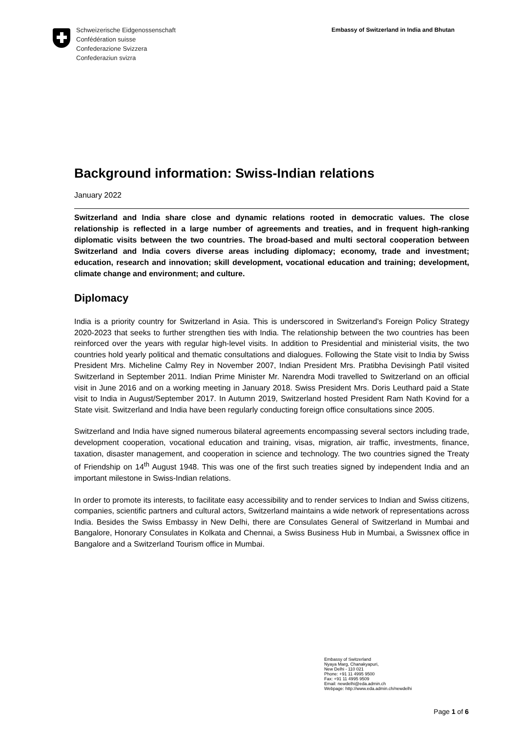Schweizerische Eidgenossenschaft
Confédération suisse
Confederazione Svizzera
Confederaziun svizra
Embassy of Switzerland in India and Bhutan
Background information: Swiss-Indian relations
January 2022
Switzerland and India share close and dynamic relations rooted in democratic values. The close relationship is reflected in a large number of agreements and treaties, and in frequent high-ranking diplomatic visits between the two countries. The broad-based and multi sectoral cooperation between Switzerland and India covers diverse areas including diplomacy; economy, trade and investment; education, research and innovation; skill development, vocational education and training; development, climate change and environment; and culture.
Diplomacy
India is a priority country for Switzerland in Asia. This is underscored in Switzerland’s Foreign Policy Strategy 2020-2023 that seeks to further strengthen ties with India. The relationship between the two countries has been reinforced over the years with regular high-level visits. In addition to Presidential and ministerial visits, the two countries hold yearly political and thematic consultations and dialogues. Following the State visit to India by Swiss President Mrs. Micheline Calmy Rey in November 2007, Indian President Mrs. Pratibha Devisingh Patil visited Switzerland in September 2011. Indian Prime Minister Mr. Narendra Modi travelled to Switzerland on an official visit in June 2016 and on a working meeting in January 2018. Swiss President Mrs. Doris Leuthard paid a State visit to India in August/September 2017. In Autumn 2019, Switzerland hosted President Ram Nath Kovind for a State visit. Switzerland and India have been regularly conducting foreign office consultations since 2005.
Switzerland and India have signed numerous bilateral agreements encompassing several sectors including trade, development cooperation, vocational education and training, visas, migration, air traffic, investments, finance, taxation, disaster management, and cooperation in science and technology. The two countries signed the Treaty of Friendship on 14<sup>th</sup> August 1948. This was one of the first such treaties signed by independent India and an important milestone in Swiss-Indian relations.
In order to promote its interests, to facilitate easy accessibility and to render services to Indian and Swiss citizens, companies, scientific partners and cultural actors, Switzerland maintains a wide network of representations across India. Besides the Swiss Embassy in New Delhi, there are Consulates General of Switzerland in Mumbai and Bangalore, Honorary Consulates in Kolkata and Chennai, a Swiss Business Hub in Mumbai, a Swissnex office in Bangalore and a Switzerland Tourism office in Mumbai.
Embassy of Switzerland
Nyaya Marg, Chanakyapuri,
New Delhi - 110 021
Phone: +91 11 4995 9500
Fax: +91 11 4995 9509
Email: newdelhi@eda.admin.ch
Webpage: http://www.eda.admin.ch/newdelhi
Page 1 of 6